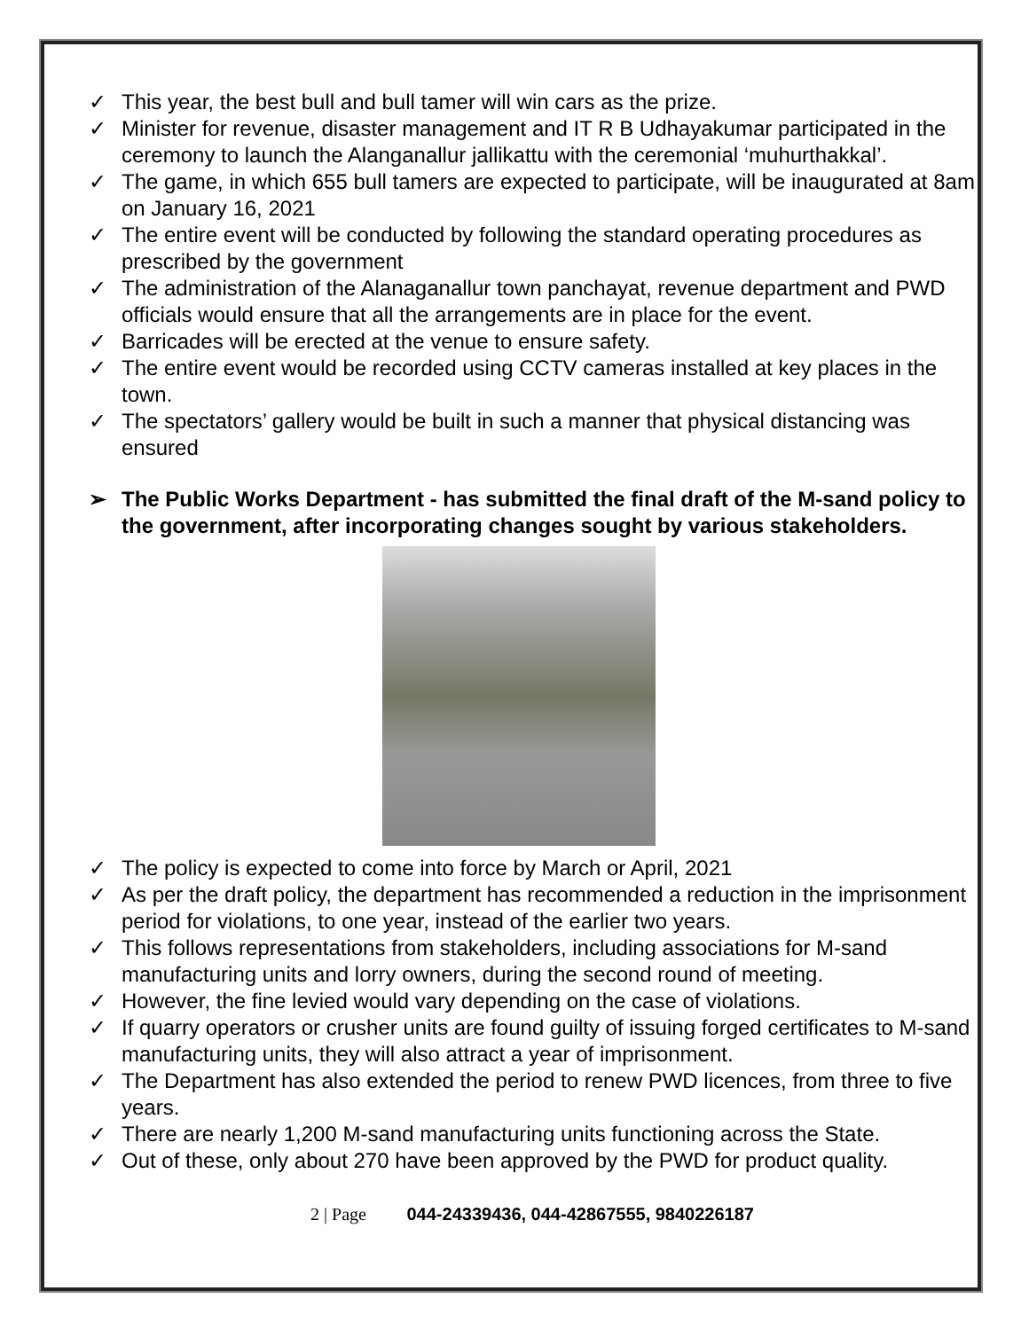✓ This year, the best bull and bull tamer will win cars as the prize.
✓ Minister for revenue, disaster management and IT R B Udhayakumar participated in the ceremony to launch the Alanganallur jallikattu with the ceremonial ‘muhurthakkal’.
✓ The game, in which 655 bull tamers are expected to participate, will be inaugurated at 8am on January 16, 2021
✓ The entire event will be conducted by following the standard operating procedures as prescribed by the government
✓ The administration of the Alanaganallur town panchayat, revenue department and PWD officials would ensure that all the arrangements are in place for the event.
✓ Barricades will be erected at the venue to ensure safety.
✓ The entire event would be recorded using CCTV cameras installed at key places in the town.
✓ The spectators’ gallery would be built in such a manner that physical distancing was ensured
➢ The Public Works Department - has submitted the final draft of the M-sand policy to the government, after incorporating changes sought by various stakeholders.
✓ The policy is expected to come into force by March or April, 2021
✓ As per the draft policy, the department has recommended a reduction in the imprisonment period for violations, to one year, instead of the earlier two years.
✓ This follows representations from stakeholders, including associations for M-sand manufacturing units and lorry owners, during the second round of meeting.
✓ However, the fine levied would vary depending on the case of violations.
✓ If quarry operators or crusher units are found guilty of issuing forged certificates to M-sand manufacturing units, they will also attract a year of imprisonment.
✓ The Department has also extended the period to renew PWD licences, from three to five years.
✓ There are nearly 1,200 M-sand manufacturing units functioning across the State.
✓ Out of these, only about 270 have been approved by the PWD for product quality.
2 | Page 044-24339436, 044-42867555, 9840226187